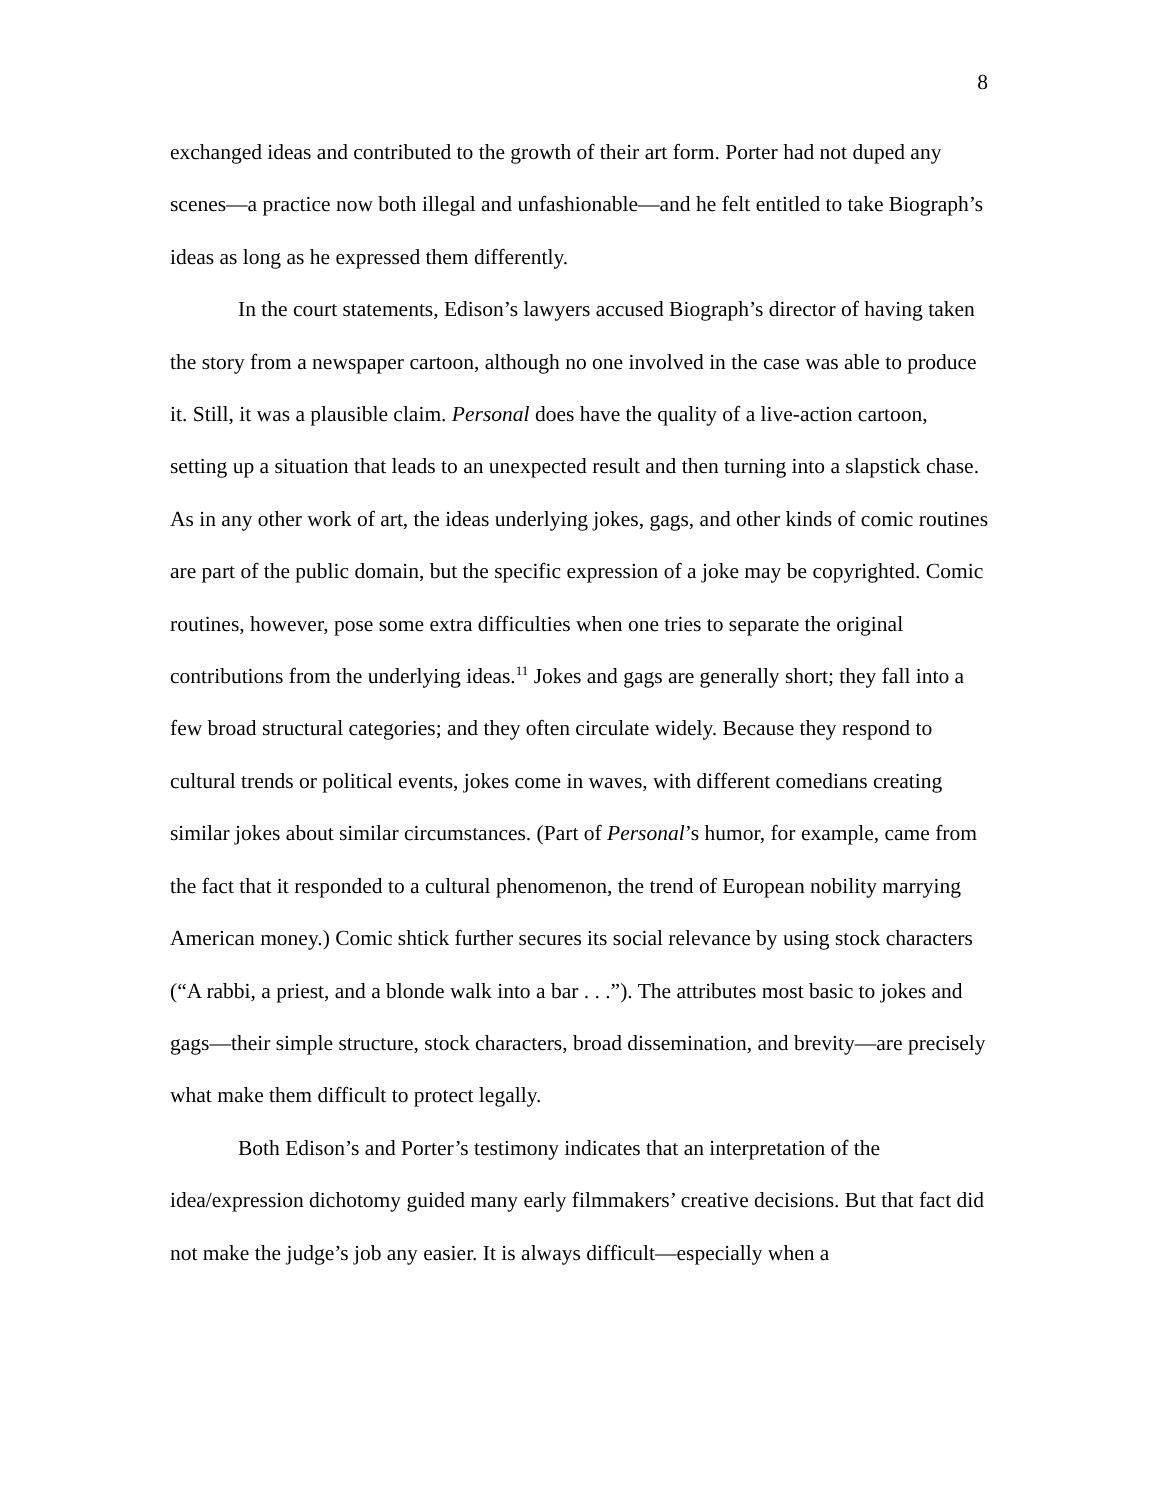8
exchanged ideas and contributed to the growth of their art form. Porter had not duped any scenes—a practice now both illegal and unfashionable—and he felt entitled to take Biograph’s ideas as long as he expressed them differently.
In the court statements, Edison’s lawyers accused Biograph’s director of having taken the story from a newspaper cartoon, although no one involved in the case was able to produce it. Still, it was a plausible claim. Personal does have the quality of a live-action cartoon, setting up a situation that leads to an unexpected result and then turning into a slapstick chase. As in any other work of art, the ideas underlying jokes, gags, and other kinds of comic routines are part of the public domain, but the specific expression of a joke may be copyrighted. Comic routines, however, pose some extra difficulties when one tries to separate the original contributions from the underlying ideas.<sup>11</sup> Jokes and gags are generally short; they fall into a few broad structural categories; and they often circulate widely. Because they respond to cultural trends or political events, jokes come in waves, with different comedians creating similar jokes about similar circumstances. (Part of Personal’s humor, for example, came from the fact that it responded to a cultural phenomenon, the trend of European nobility marrying American money.) Comic shtick further secures its social relevance by using stock characters (“A rabbi, a priest, and a blonde walk into a bar . . .”). The attributes most basic to jokes and gags—their simple structure, stock characters, broad dissemination, and brevity—are precisely what make them difficult to protect legally.
Both Edison’s and Porter’s testimony indicates that an interpretation of the idea/expression dichotomy guided many early filmmakers’ creative decisions. But that fact did not make the judge’s job any easier. It is always difficult—especially when a